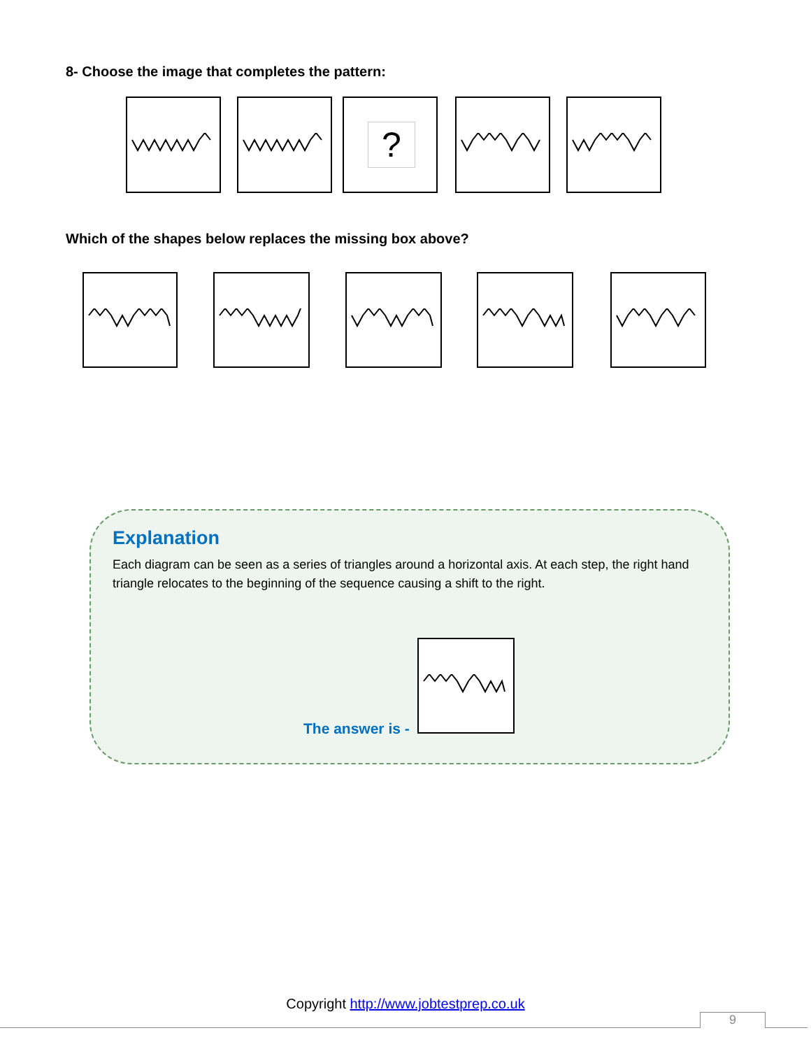8- Choose the image that completes the pattern:
?
Which of the shapes below replaces the missing box above?
Explanation
Each diagram can be seen as a series of triangles around a horizontal axis. At each step, the right hand triangle relocates to the beginning of the sequence causing a shift to the right.
The answer is -
Copyright http://www.jobtestprep.co.uk
9